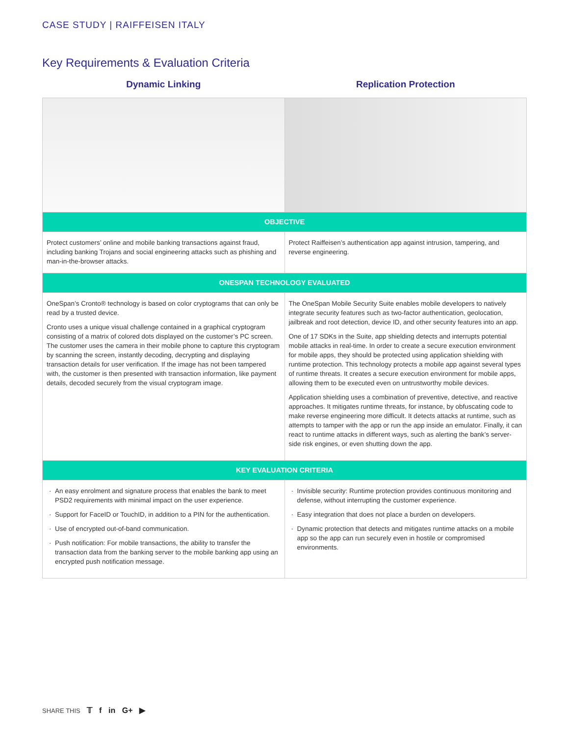CASE STUDY | RAIFFEISEN ITALY
Key Requirements & Evaluation Criteria
| Dynamic Linking | Replication Protection |
| --- | --- |
| OBJECTIVE | |
| Protect customers’ online and mobile banking transactions against fraud, including banking Trojans and social engineering attacks such as phishing and man-in-the-browser attacks. | Protect Raiffeisen’s authentication app against intrusion, tampering, and reverse engineering. |
| ONESPAN TECHNOLOGY EVALUATED | |
| OneSpan’s Cronto® technology is based on color cryptograms that can only be read by a trusted device. Cronto uses a unique visual challenge contained in a graphical cryptogram consisting of a matrix of colored dots displayed on the customer’s PC screen. The customer uses the camera in their mobile phone to capture this cryptogram by scanning the screen, instantly decoding, decrypting and displaying transaction details for user verification. If the image has not been tampered with, the customer is then presented with transaction information, like payment details, decoded securely from the visual cryptogram image. | The OneSpan Mobile Security Suite enables mobile developers to natively integrate security features such as two-factor authentication, geolocation, jailbreak and root detection, device ID, and other security features into an app. One of 17 SDKs in the Suite, app shielding detects and interrupts potential mobile attacks in real-time. In order to create a secure execution environment for mobile apps, they should be protected using application shielding with runtime protection. This technology protects a mobile app against several types of runtime threats. It creates a secure execution environment for mobile apps, allowing them to be executed even on untrustworthy mobile devices. Application shielding uses a combination of preventive, detective, and reactive approaches. It mitigates runtime threats, for instance, by obfuscating code to make reverse engineering more difficult. It detects attacks at runtime, such as attempts to tamper with the app or run the app inside an emulator. Finally, it can react to runtime attacks in different ways, such as alerting the bank’s server-side risk engines, or even shutting down the app. |
| KEY EVALUATION CRITERIA | |
| An easy enrolment and signature process that enables the bank to meet PSD2 requirements with minimal impact on the user experience. Support for FaceID or TouchID, in addition to a PIN for the authentication. Use of encrypted out-of-band communication. Push notification: For mobile transactions, the ability to transfer the transaction data from the banking server to the mobile banking app using an encrypted push notification message. | Invisible security: Runtime protection provides continuous monitoring and defense, without interrupting the customer experience. Easy integration that does not place a burden on developers. Dynamic protection that detects and mitigates runtime attacks on a mobile app so the app can run securely even in hostile or compromised environments. |
SHARE THIS 𝕋 f in G+ ▶